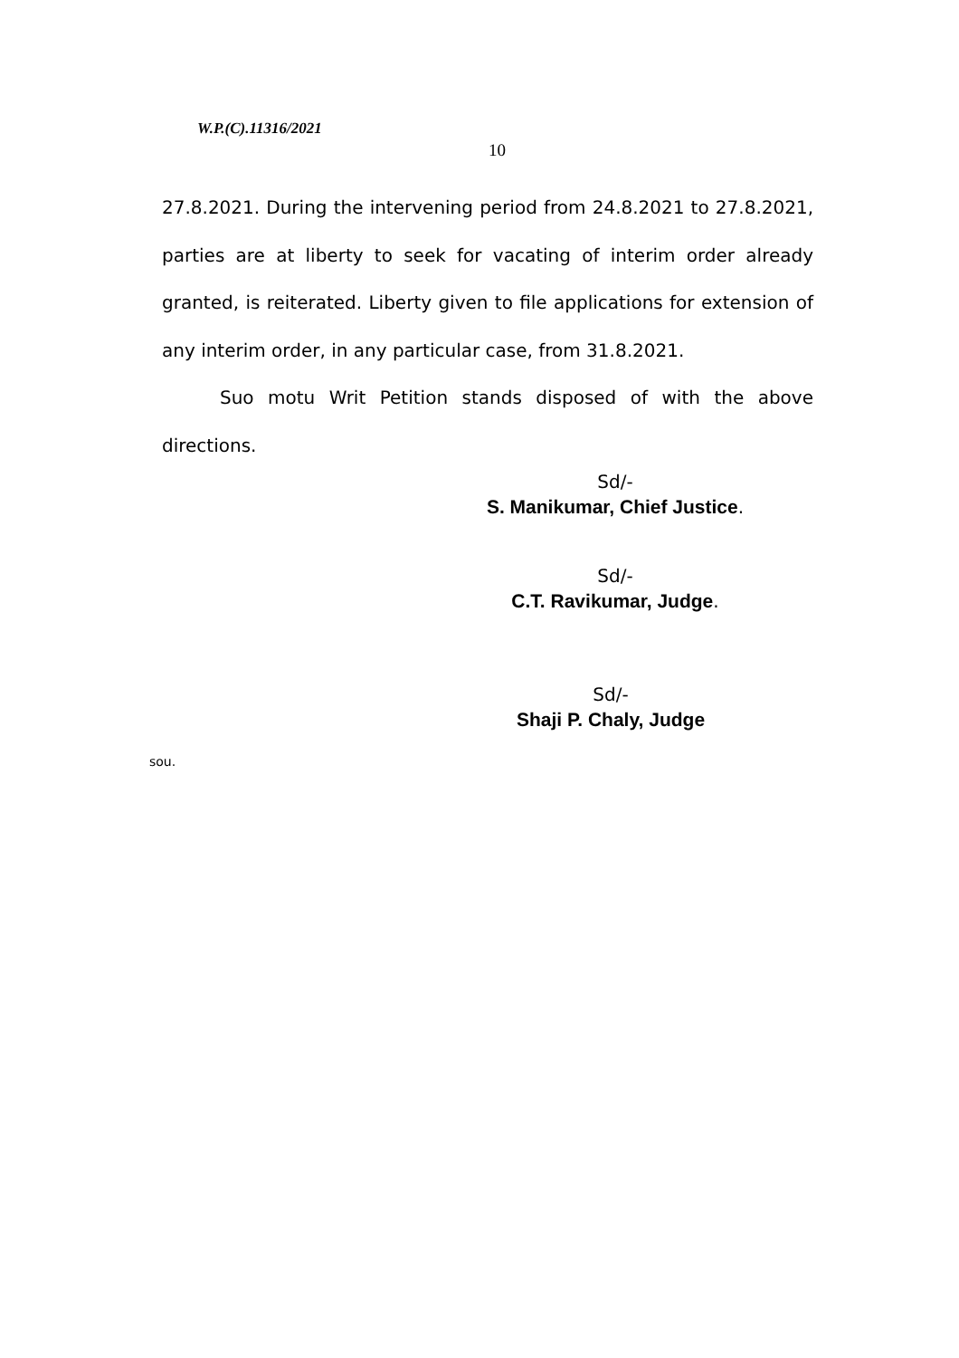W.P.(C).11316/2021
10
27.8.2021. During the intervening period from 24.8.2021 to 27.8.2021, parties are at liberty to seek for vacating of interim order already granted, is reiterated. Liberty given to file applications for extension of any interim order, in any particular case, from 31.8.2021.
Suo motu Writ Petition stands disposed of with the above directions.
Sd/-
S. Manikumar, Chief Justice.
Sd/-
C.T. Ravikumar, Judge.
Sd/-
Shaji P. Chaly, Judge
sou.